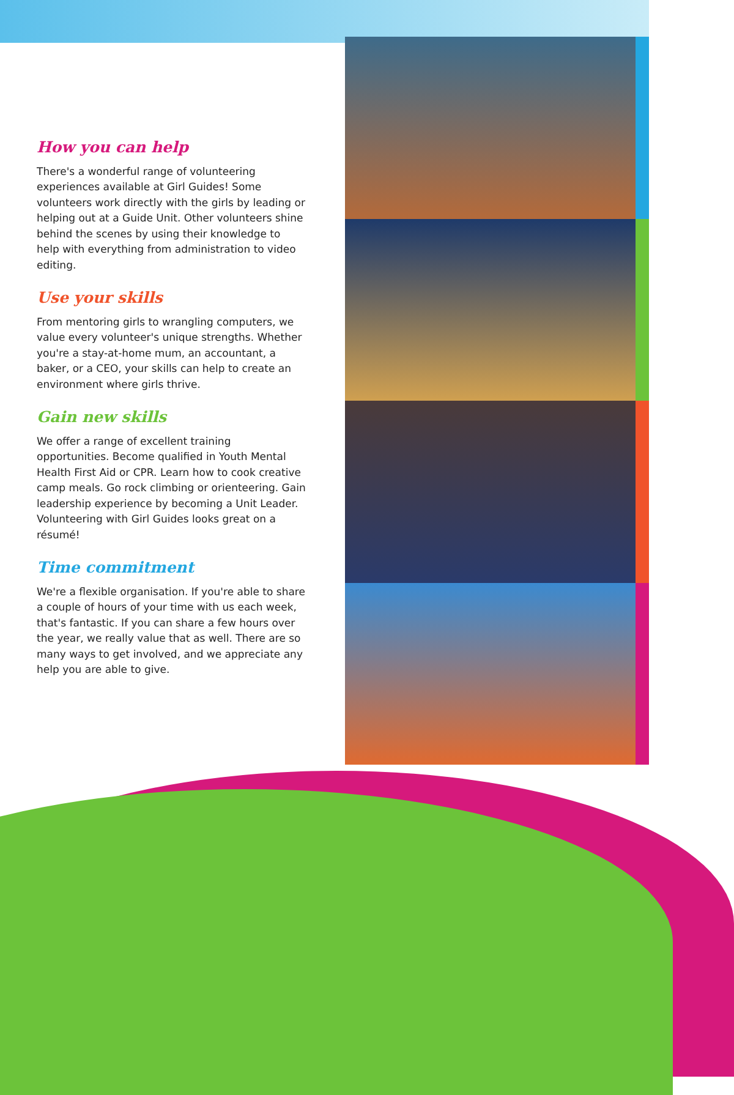How you can help
There's a wonderful range of volunteering experiences available at Girl Guides! Some volunteers work directly with the girls by leading or helping out at a Guide Unit. Other volunteers shine behind the scenes by using their knowledge to help with everything from administration to video editing.
Use your skills
From mentoring girls to wrangling computers, we value every volunteer's unique strengths. Whether you're a stay-at-home mum, an accountant, a baker, or a CEO, your skills can help to create an environment where girls thrive.
Gain new skills
We offer a range of excellent training opportunities. Become qualified in Youth Mental Health First Aid or CPR. Learn how to cook creative camp meals. Go rock climbing or orienteering. Gain leadership experience by becoming a Unit Leader. Volunteering with Girl Guides looks great on a résumé!
Time commitment
We're a flexible organisation. If you're able to share a couple of hours of your time with us each week, that's fantastic. If you can share a few hours over the year, we really value that as well. There are so many ways to get involved, and we appreciate any help you are able to give.